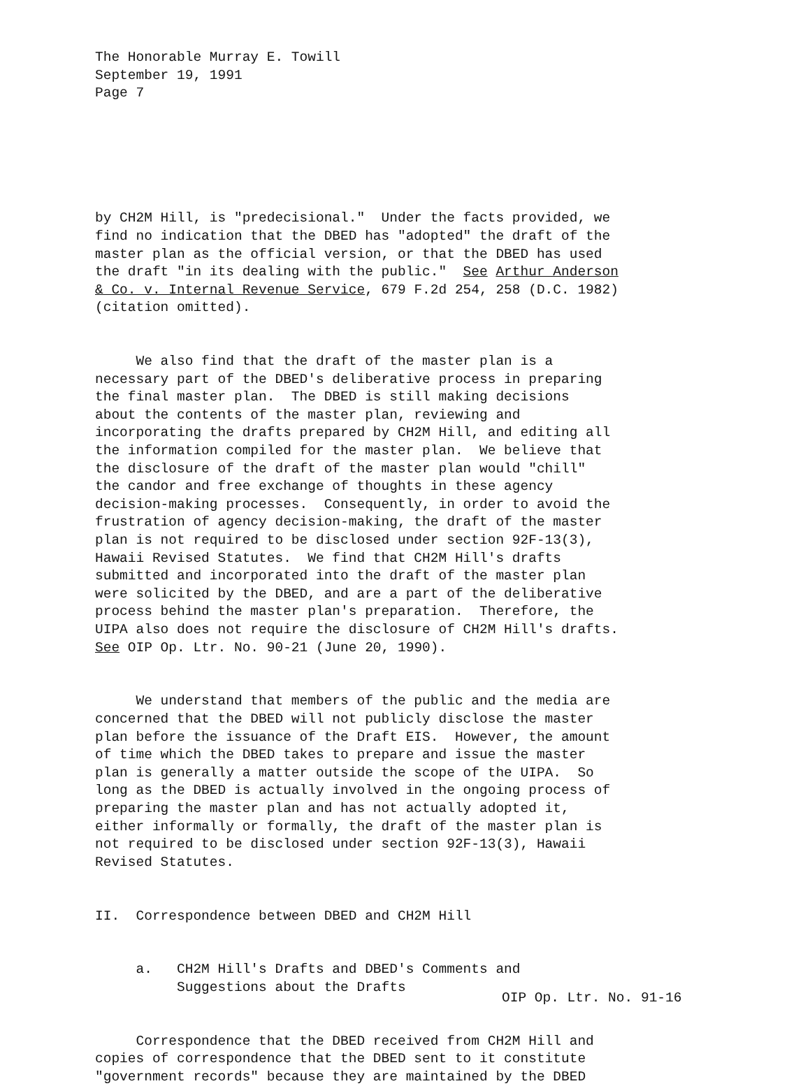The Honorable Murray E. Towill September 19, 1991 Page 7
by CH2M Hill, is "predecisional." Under the facts provided, we find no indication that the DBED has "adopted" the draft of the master plan as the official version, or that the DBED has used the draft "in its dealing with the public." See Arthur Anderson & Co. v. Internal Revenue Service, 679 F.2d 254, 258 (D.C. 1982) (citation omitted).
We also find that the draft of the master plan is a necessary part of the DBED's deliberative process in preparing the final master plan. The DBED is still making decisions about the contents of the master plan, reviewing and incorporating the drafts prepared by CH2M Hill, and editing all the information compiled for the master plan. We believe that the disclosure of the draft of the master plan would "chill" the candor and free exchange of thoughts in these agency decision-making processes. Consequently, in order to avoid the frustration of agency decision-making, the draft of the master plan is not required to be disclosed under section 92F-13(3), Hawaii Revised Statutes. We find that CH2M Hill's drafts submitted and incorporated into the draft of the master plan were solicited by the DBED, and are a part of the deliberative process behind the master plan's preparation. Therefore, the UIPA also does not require the disclosure of CH2M Hill's drafts. See OIP Op. Ltr. No. 90-21 (June 20, 1990).
We understand that members of the public and the media are concerned that the DBED will not publicly disclose the master plan before the issuance of the Draft EIS. However, the amount of time which the DBED takes to prepare and issue the master plan is generally a matter outside the scope of the UIPA. So long as the DBED is actually involved in the ongoing process of preparing the master plan and has not actually adopted it, either informally or formally, the draft of the master plan is not required to be disclosed under section 92F-13(3), Hawaii Revised Statutes.
II. Correspondence between DBED and CH2M Hill
a. CH2M Hill's Drafts and DBED's Comments and Suggestions about the Drafts
Correspondence that the DBED received from CH2M Hill and copies of correspondence that the DBED sent to it constitute "government records" because they are maintained by the DBED
OIP Op. Ltr. No. 91-16